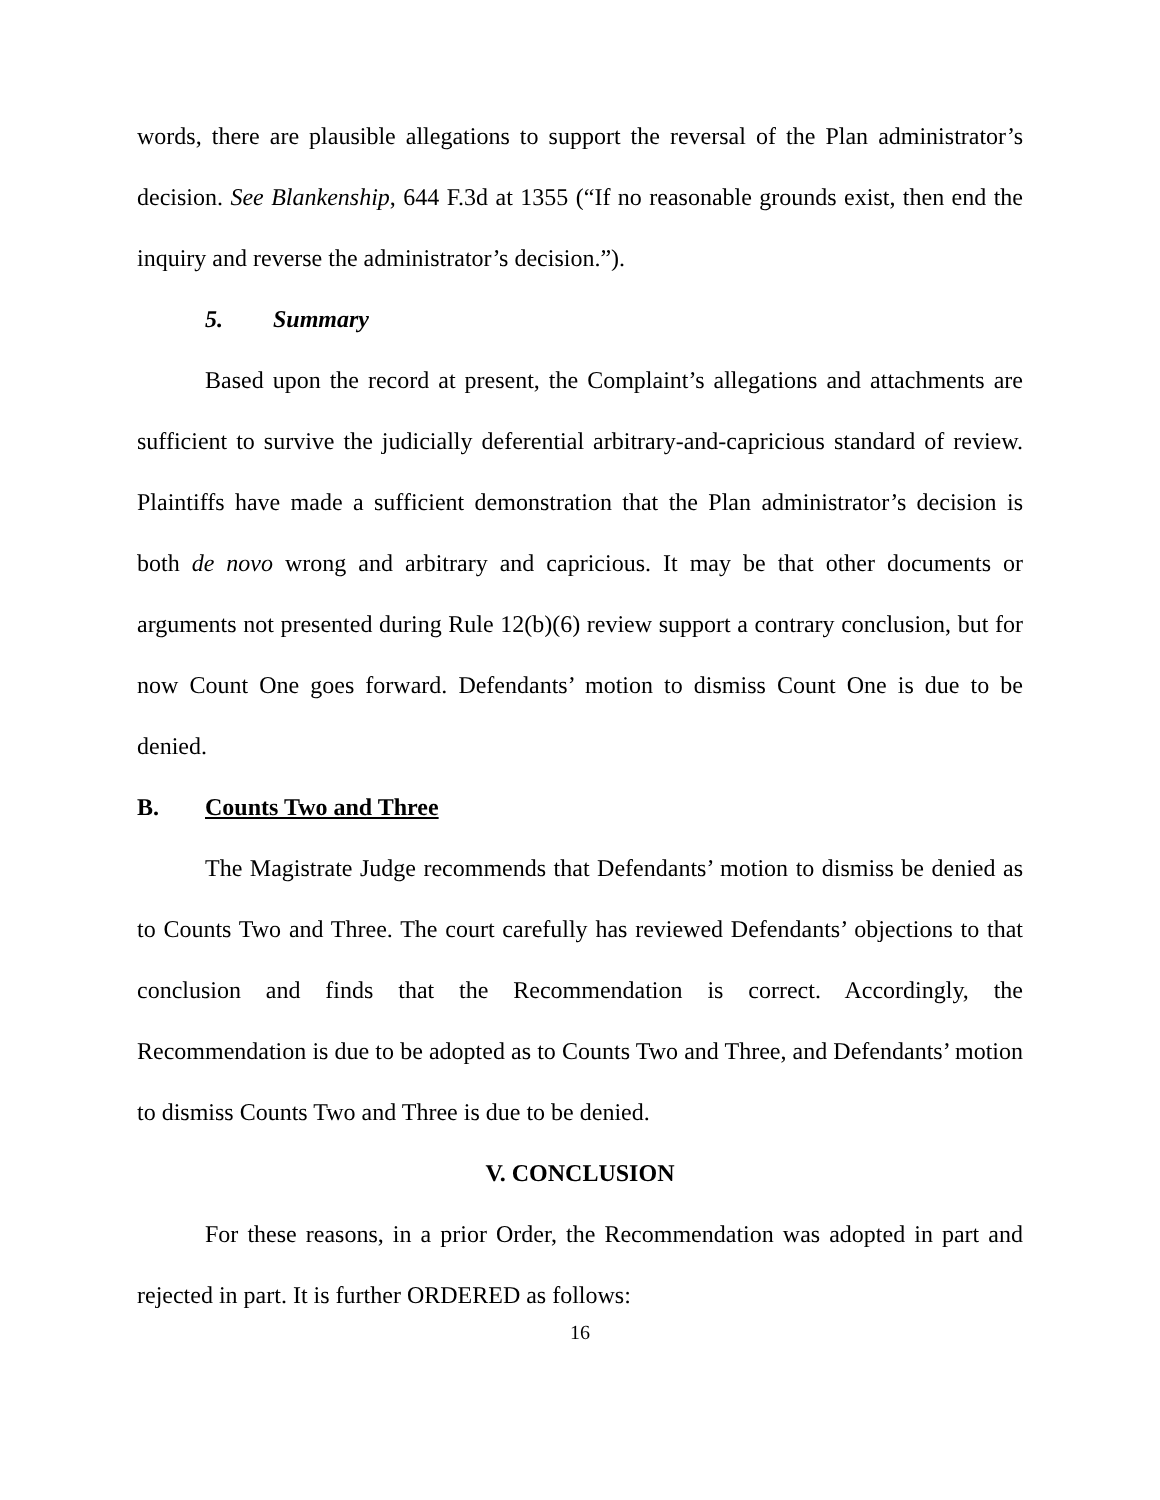words, there are plausible allegations to support the reversal of the Plan administrator’s decision. See Blankenship, 644 F.3d at 1355 (“If no reasonable grounds exist, then end the inquiry and reverse the administrator’s decision.”).
5. Summary
Based upon the record at present, the Complaint’s allegations and attachments are sufficient to survive the judicially deferential arbitrary-and-capricious standard of review. Plaintiffs have made a sufficient demonstration that the Plan administrator’s decision is both de novo wrong and arbitrary and capricious. It may be that other documents or arguments not presented during Rule 12(b)(6) review support a contrary conclusion, but for now Count One goes forward. Defendants’ motion to dismiss Count One is due to be denied.
B. Counts Two and Three
The Magistrate Judge recommends that Defendants’ motion to dismiss be denied as to Counts Two and Three. The court carefully has reviewed Defendants’ objections to that conclusion and finds that the Recommendation is correct. Accordingly, the Recommendation is due to be adopted as to Counts Two and Three, and Defendants’ motion to dismiss Counts Two and Three is due to be denied.
V. CONCLUSION
For these reasons, in a prior Order, the Recommendation was adopted in part and rejected in part. It is further ORDERED as follows:
16